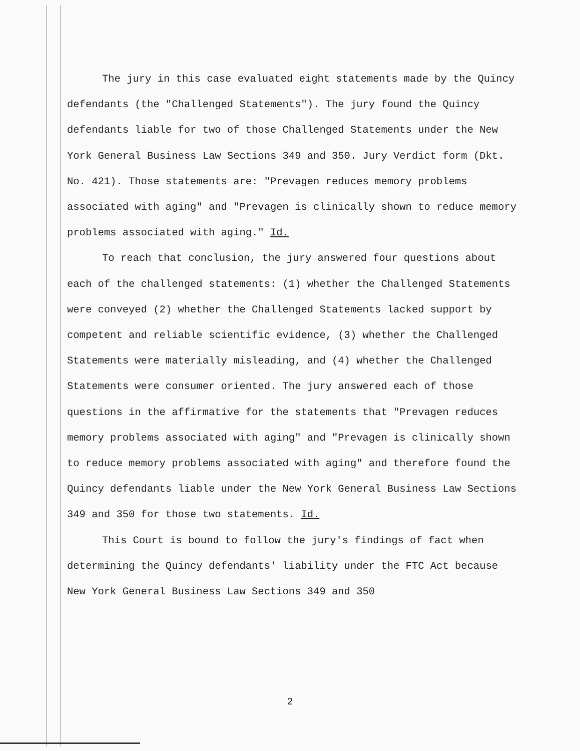The jury in this case evaluated eight statements made by the Quincy defendants (the "Challenged Statements"). The jury found the Quincy defendants liable for two of those Challenged Statements under the New York General Business Law Sections 349 and 350. Jury Verdict form (Dkt. No. 421). Those statements are: "Prevagen reduces memory problems associated with aging" and "Prevagen is clinically shown to reduce memory problems associated with aging." Id.
To reach that conclusion, the jury answered four questions about each of the challenged statements: (1) whether the Challenged Statements were conveyed (2) whether the Challenged Statements lacked support by competent and reliable scientific evidence, (3) whether the Challenged Statements were materially misleading, and (4) whether the Challenged Statements were consumer oriented. The jury answered each of those questions in the affirmative for the statements that "Prevagen reduces memory problems associated with aging" and "Prevagen is clinically shown to reduce memory problems associated with aging" and therefore found the Quincy defendants liable under the New York General Business Law Sections 349 and 350 for those two statements. Id.
This Court is bound to follow the jury's findings of fact when determining the Quincy defendants' liability under the FTC Act because New York General Business Law Sections 349 and 350
2